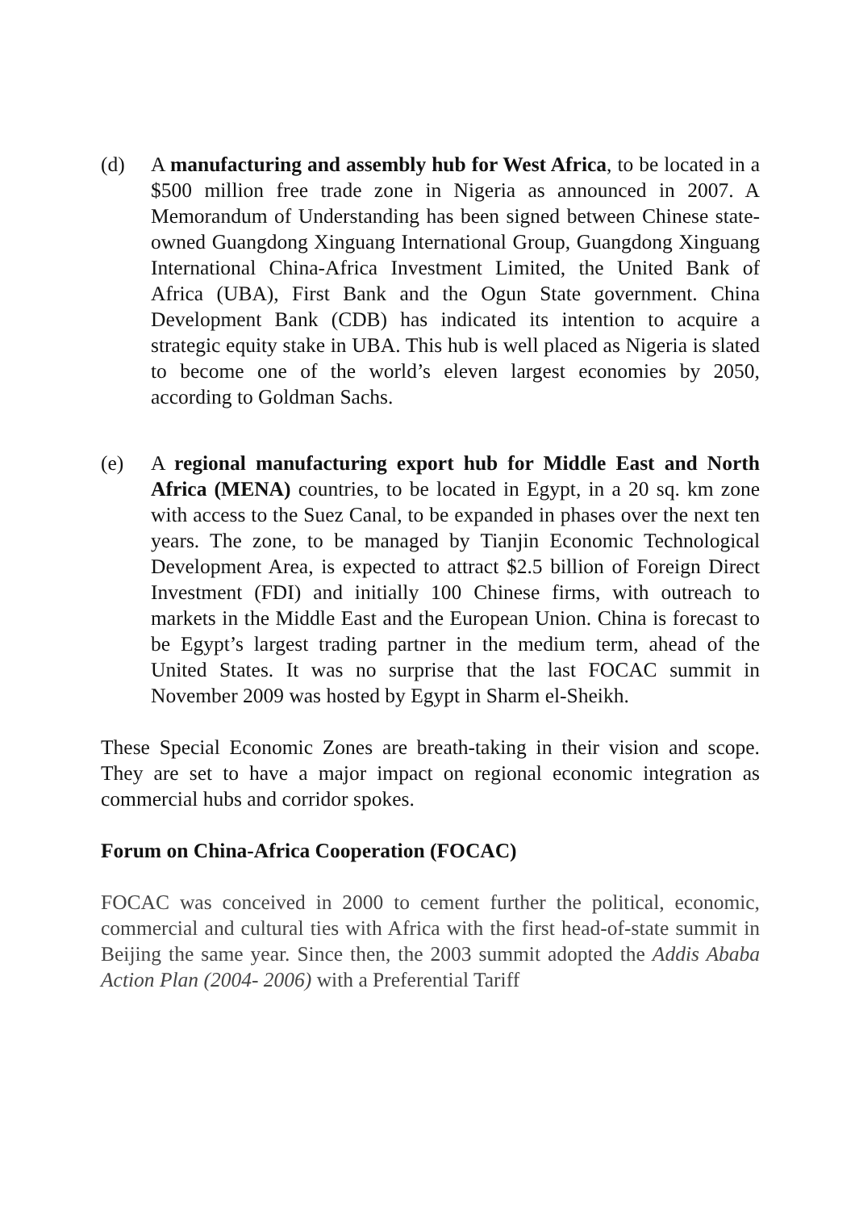(d) A manufacturing and assembly hub for West Africa, to be located in a $500 million free trade zone in Nigeria as announced in 2007. A Memorandum of Understanding has been signed between Chinese state-owned Guangdong Xinguang International Group, Guangdong Xinguang International China-Africa Investment Limited, the United Bank of Africa (UBA), First Bank and the Ogun State government. China Development Bank (CDB) has indicated its intention to acquire a strategic equity stake in UBA. This hub is well placed as Nigeria is slated to become one of the world’s eleven largest economies by 2050, according to Goldman Sachs.
(e) A regional manufacturing export hub for Middle East and North Africa (MENA) countries, to be located in Egypt, in a 20 sq. km zone with access to the Suez Canal, to be expanded in phases over the next ten years. The zone, to be managed by Tianjin Economic Technological Development Area, is expected to attract $2.5 billion of Foreign Direct Investment (FDI) and initially 100 Chinese firms, with outreach to markets in the Middle East and the European Union. China is forecast to be Egypt’s largest trading partner in the medium term, ahead of the United States. It was no surprise that the last FOCAC summit in November 2009 was hosted by Egypt in Sharm el-Sheikh.
These Special Economic Zones are breath-taking in their vision and scope. They are set to have a major impact on regional economic integration as commercial hubs and corridor spokes.
Forum on China-Africa Cooperation (FOCAC)
FOCAC was conceived in 2000 to cement further the political, economic, commercial and cultural ties with Africa with the first head-of-state summit in Beijing the same year. Since then, the 2003 summit adopted the Addis Ababa Action Plan (2004- 2006) with a Preferential Tariff